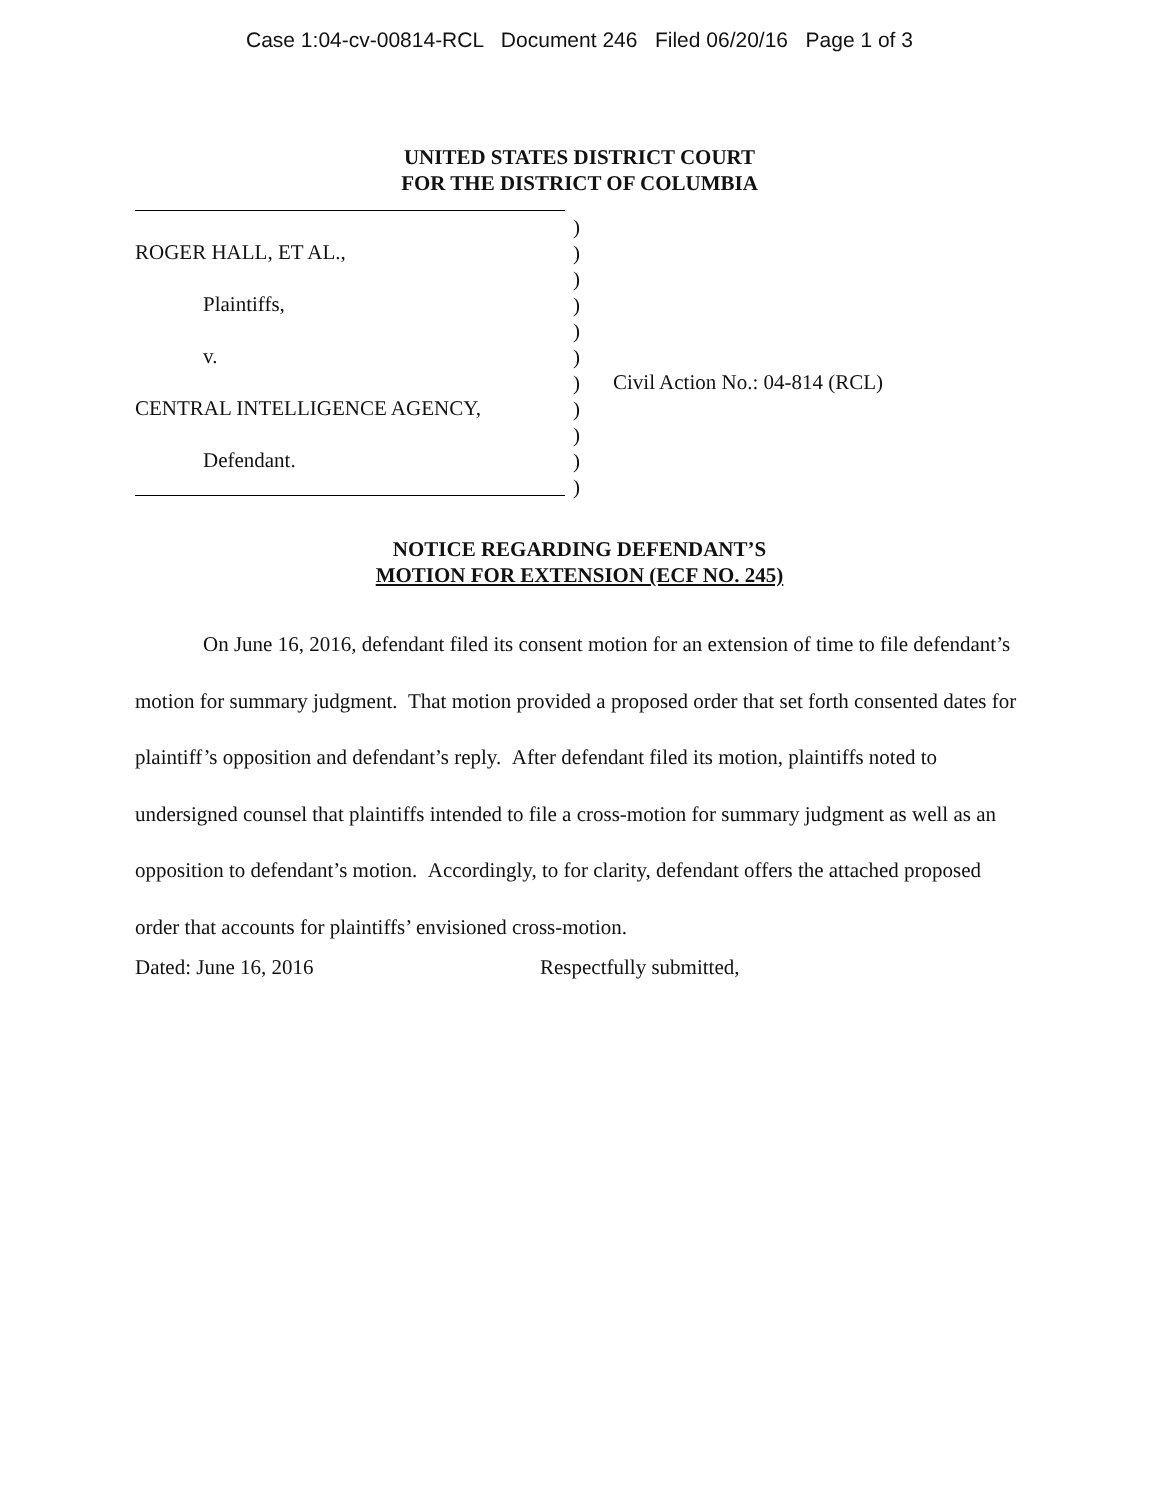Case 1:04-cv-00814-RCL Document 246 Filed 06/20/16 Page 1 of 3
UNITED STATES DISTRICT COURT
FOR THE DISTRICT OF COLUMBIA
ROGER HALL, ET AL.,
Plaintiffs,
v.
CENTRAL INTELLIGENCE AGENCY,
Defendant.
)
)
)
)
)
)
)
)
)
)
)
Civil Action No.: 04-814 (RCL)
NOTICE REGARDING DEFENDANT’S
MOTION FOR EXTENSION (ECF NO. 245)
On June 16, 2016, defendant filed its consent motion for an extension of time to file defendant’s motion for summary judgment. That motion provided a proposed order that set forth consented dates for plaintiff’s opposition and defendant’s reply. After defendant filed its motion, plaintiffs noted to undersigned counsel that plaintiffs intended to file a cross-motion for summary judgment as well as an opposition to defendant’s motion. Accordingly, to for clarity, defendant offers the attached proposed order that accounts for plaintiffs’ envisioned cross-motion.
Dated: June 16, 2016 Respectfully submitted,